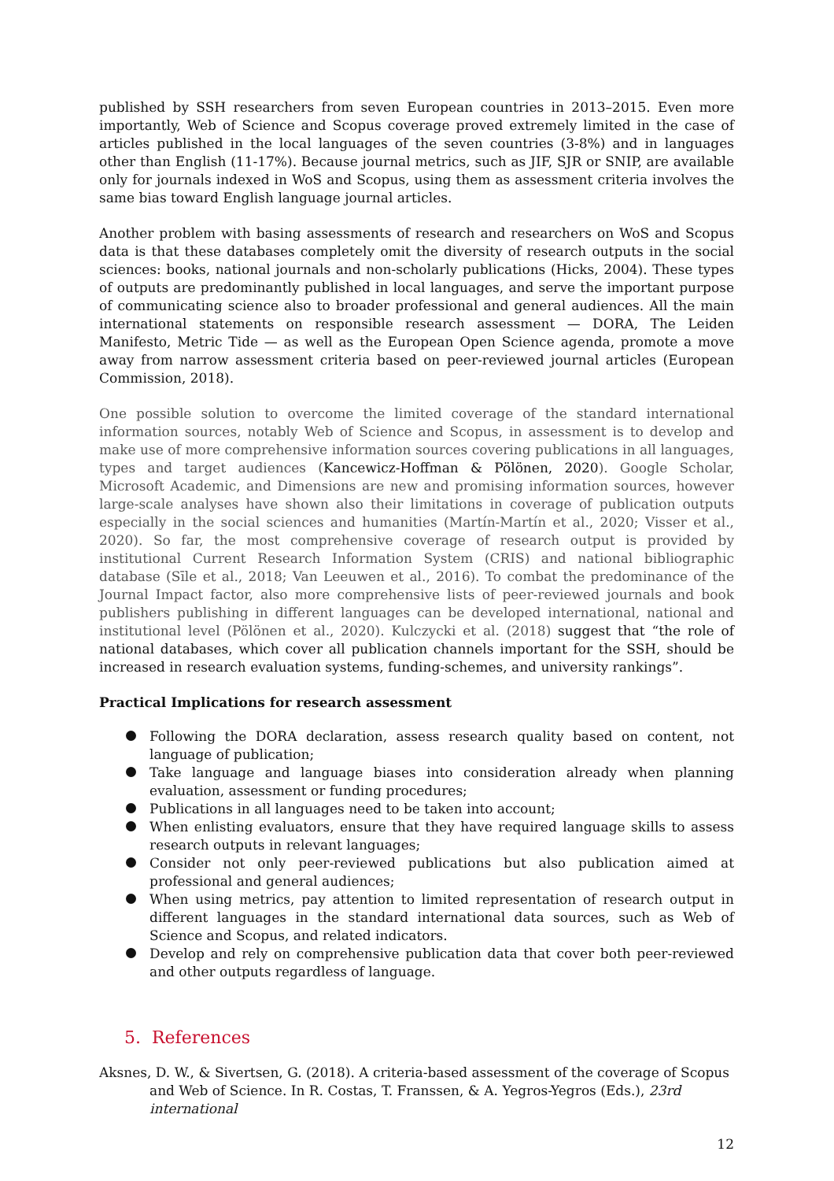published by SSH researchers from seven European countries in 2013–2015. Even more importantly, Web of Science and Scopus coverage proved extremely limited in the case of articles published in the local languages of the seven countries (3-8%) and in languages other than English (11-17%). Because journal metrics, such as JIF, SJR or SNIP, are available only for journals indexed in WoS and Scopus, using them as assessment criteria involves the same bias toward English language journal articles.
Another problem with basing assessments of research and researchers on WoS and Scopus data is that these databases completely omit the diversity of research outputs in the social sciences: books, national journals and non-scholarly publications (Hicks, 2004). These types of outputs are predominantly published in local languages, and serve the important purpose of communicating science also to broader professional and general audiences. All the main international statements on responsible research assessment — DORA, The Leiden Manifesto, Metric Tide — as well as the European Open Science agenda, promote a move away from narrow assessment criteria based on peer-reviewed journal articles (European Commission, 2018).
One possible solution to overcome the limited coverage of the standard international information sources, notably Web of Science and Scopus, in assessment is to develop and make use of more comprehensive information sources covering publications in all languages, types and target audiences (Kancewicz-Hoffman & Pölönen, 2020). Google Scholar, Microsoft Academic, and Dimensions are new and promising information sources, however large-scale analyses have shown also their limitations in coverage of publication outputs especially in the social sciences and humanities (Martín-Martín et al., 2020; Visser et al., 2020). So far, the most comprehensive coverage of research output is provided by institutional Current Research Information System (CRIS) and national bibliographic database (Sīle et al., 2018; Van Leeuwen et al., 2016). To combat the predominance of the Journal Impact factor, also more comprehensive lists of peer-reviewed journals and book publishers publishing in different languages can be developed international, national and institutional level (Pölönen et al., 2020). Kulczycki et al. (2018) suggest that “the role of national databases, which cover all publication channels important for the SSH, should be increased in research evaluation systems, funding-schemes, and university rankings”.
Practical Implications for research assessment
Following the DORA declaration, assess research quality based on content, not language of publication;
Take language and language biases into consideration already when planning evaluation, assessment or funding procedures;
Publications in all languages need to be taken into account;
When enlisting evaluators, ensure that they have required language skills to assess research outputs in relevant languages;
Consider not only peer-reviewed publications but also publication aimed at professional and general audiences;
When using metrics, pay attention to limited representation of research output in different languages in the standard international data sources, such as Web of Science and Scopus, and related indicators.
Develop and rely on comprehensive publication data that cover both peer-reviewed and other outputs regardless of language.
5. References
Aksnes, D. W., & Sivertsen, G. (2018). A criteria-based assessment of the coverage of Scopus and Web of Science. In R. Costas, T. Franssen, & A. Yegros-Yegros (Eds.), 23rd international
12